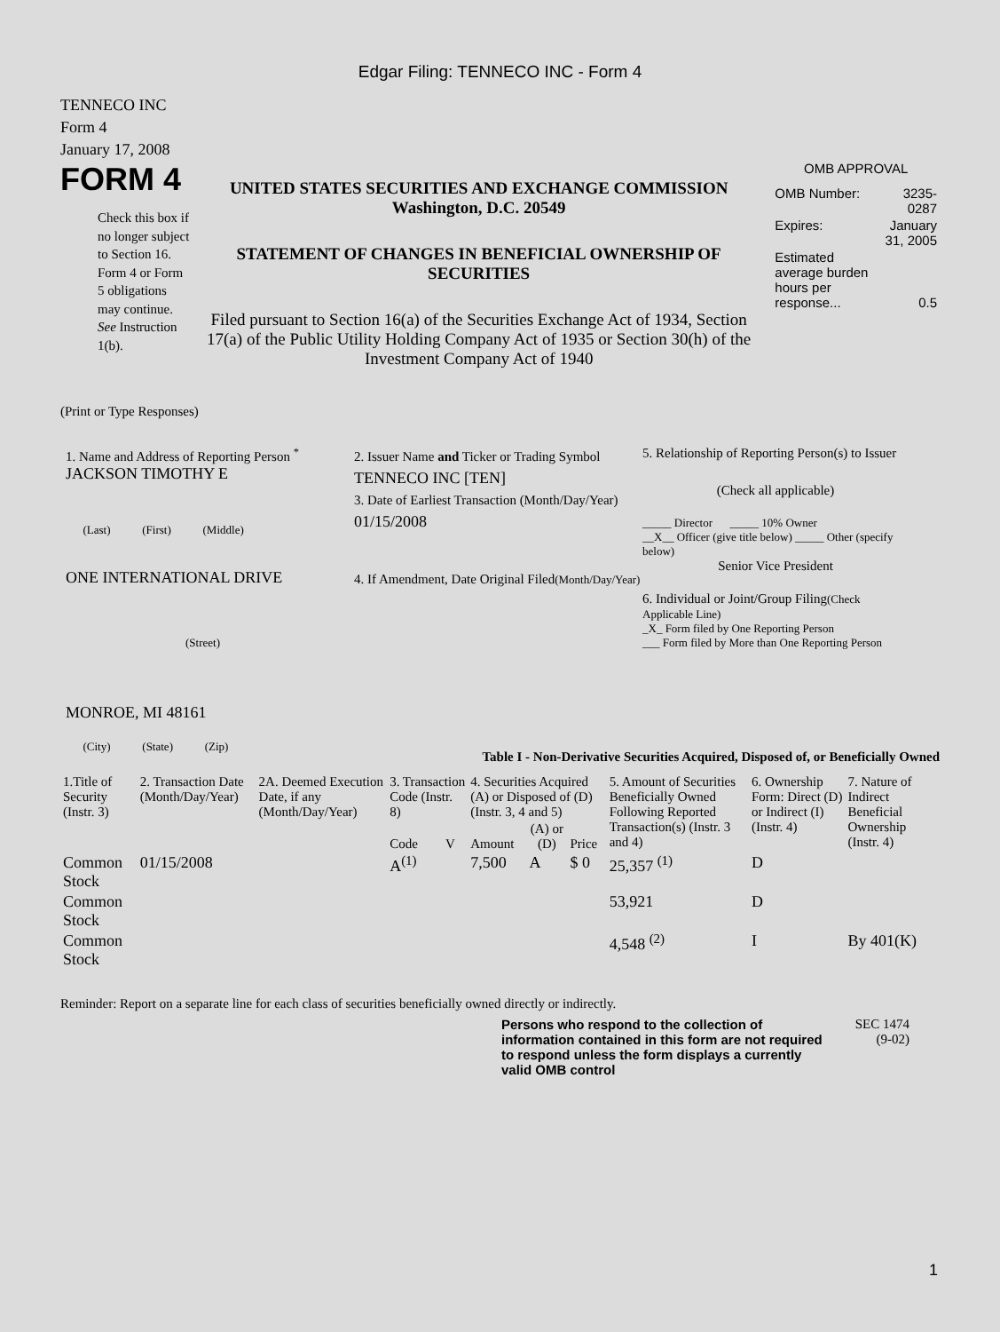Edgar Filing: TENNECO INC - Form 4
TENNECO INC
Form 4
January 17, 2008
FORM 4
Check this box if no longer subject to Section 16. Form 4 or Form 5 obligations may continue. See Instruction 1(b).
UNITED STATES SECURITIES AND EXCHANGE COMMISSION
Washington, D.C. 20549
STATEMENT OF CHANGES IN BENEFICIAL OWNERSHIP OF SECURITIES
Filed pursuant to Section 16(a) of the Securities Exchange Act of 1934, Section 17(a) of the Public Utility Holding Company Act of 1935 or Section 30(h) of the Investment Company Act of 1940
OMB APPROVAL
| OMB Number: | 3235-0287 |
| Expires: | January 31, 2005 |
| Estimated average burden hours per response... | 0.5 |
(Print or Type Responses)
1. Name and Address of Reporting Person <sup>*</sup>
JACKSON TIMOTHY E
(Last) (First) (Middle)
ONE INTERNATIONAL DRIVE
(Street)
MONROE, MI 48161
(City) (State) (Zip)
2. Issuer Name and Ticker or Trading Symbol
TENNECO INC [TEN]
3. Date of Earliest Transaction (Month/Day/Year)
01/15/2008
4. If Amendment, Date Original Filed(Month/Day/Year)
5. Relationship of Reporting Person(s) to Issuer
(Check all applicable)
_____ Director _____ 10% Owner
__X__ Officer (give title below) _____ Other (specify below)
Senior Vice President
6. Individual or Joint/Group Filing(Check Applicable Line)
_X_ Form filed by One Reporting Person
___ Form filed by More than One Reporting Person
Table I - Non-Derivative Securities Acquired, Disposed of, or Beneficially Owned
| 1.Title of Security (Instr. 3) | 2. Transaction Date (Month/Day/Year) | 2A. Deemed Execution Date, if any (Month/Day/Year) | 3. Transaction Code (Instr. 8) | | 4. Securities Acquired (A) or Disposed of (D) (Instr. 3, 4 and 5) | | | 5. Amount of Securities Beneficially Owned Following Reported Transaction(s) (Instr. 3 and 4) | 6. Ownership Form: Direct (D) or Indirect (I) (Instr. 4) | 7. Nature of Indirect Beneficial Ownership (Instr. 4) |
| --- | --- | --- | --- | --- | --- | --- | --- | --- | --- | --- |
| | | | Code | V | Amount | (A) or (D) | Price | | | |
| Common Stock | 01/15/2008 | | A<sup>(1)</sup> | | 7,500 | A | $ 0 | 25,357 <sup>(1)</sup> | D | |
| Common Stock | | | | | | | | 53,921 | D | |
| Common Stock | | | | | | | | 4,548 <sup>(2)</sup> | I | By 401(K) |
Reminder: Report on a separate line for each class of securities beneficially owned directly or indirectly.
Persons who respond to the collection of information contained in this form are not required to respond unless the form displays a currently valid OMB control
SEC 1474
(9-02)
1